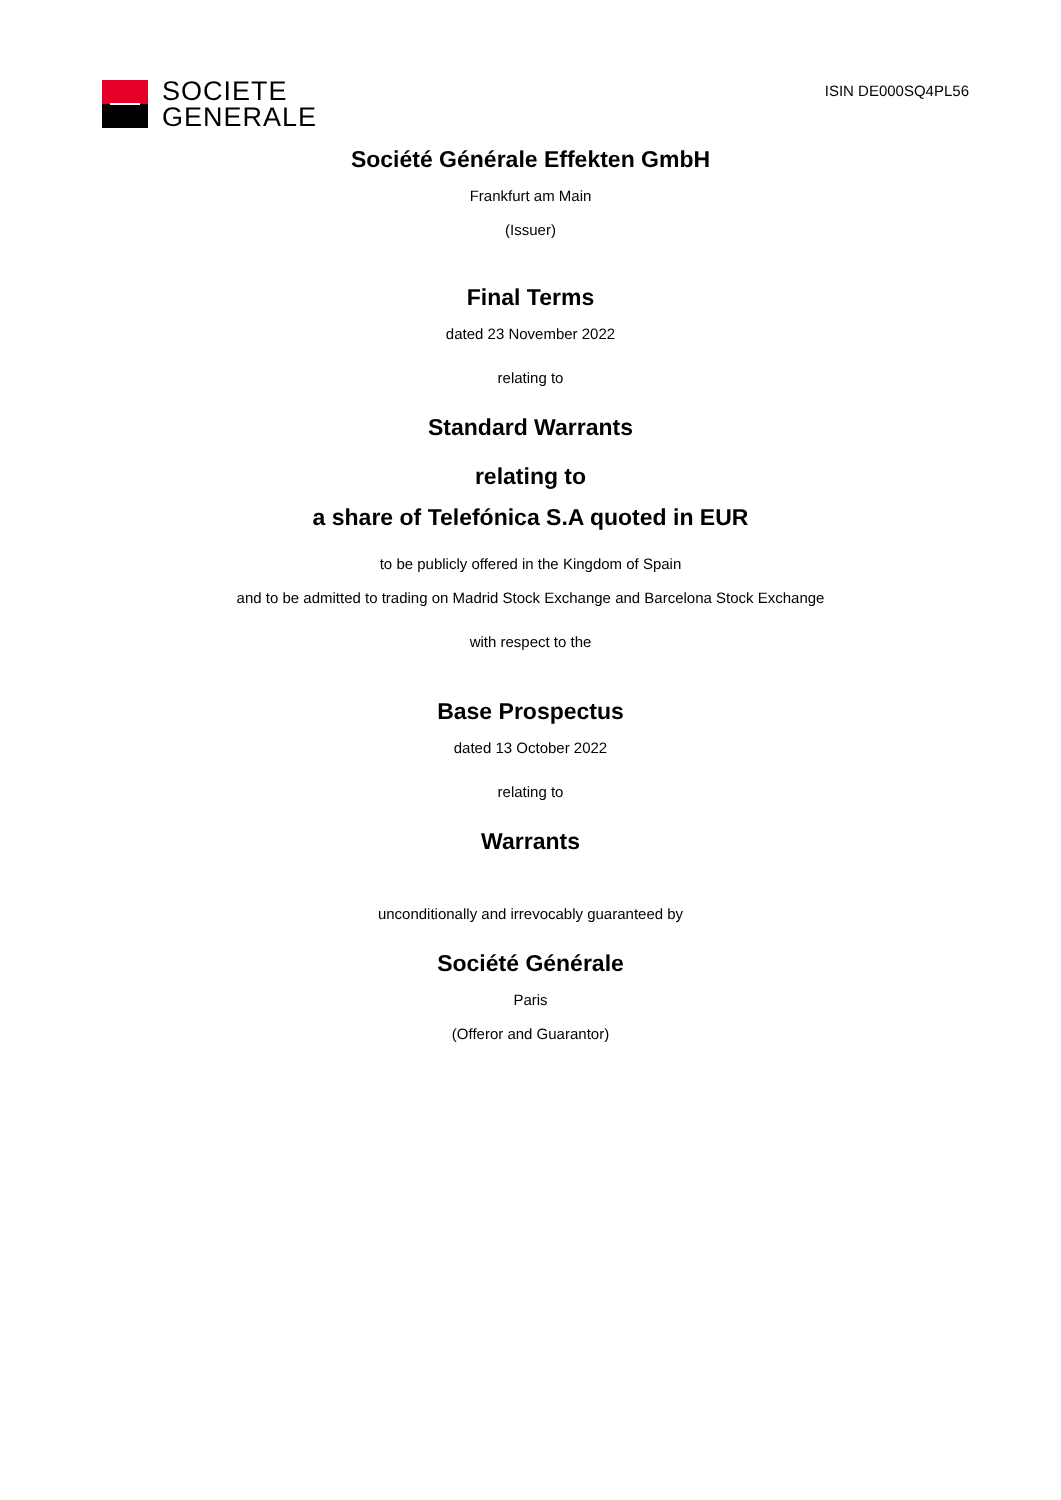SOCIETE
GENERALE
ISIN DE000SQ4PL56
Société Générale Effekten GmbH
Frankfurt am Main
(Issuer)
Final Terms
dated 23 November 2022
relating to
Standard Warrants
relating to
a share of Telefónica S.A quoted in EUR
to be publicly offered in the Kingdom of Spain
and to be admitted to trading on Madrid Stock Exchange and Barcelona Stock Exchange
with respect to the
Base Prospectus
dated 13 October 2022
relating to
Warrants
unconditionally and irrevocably guaranteed by
Société Générale
Paris
(Offeror and Guarantor)